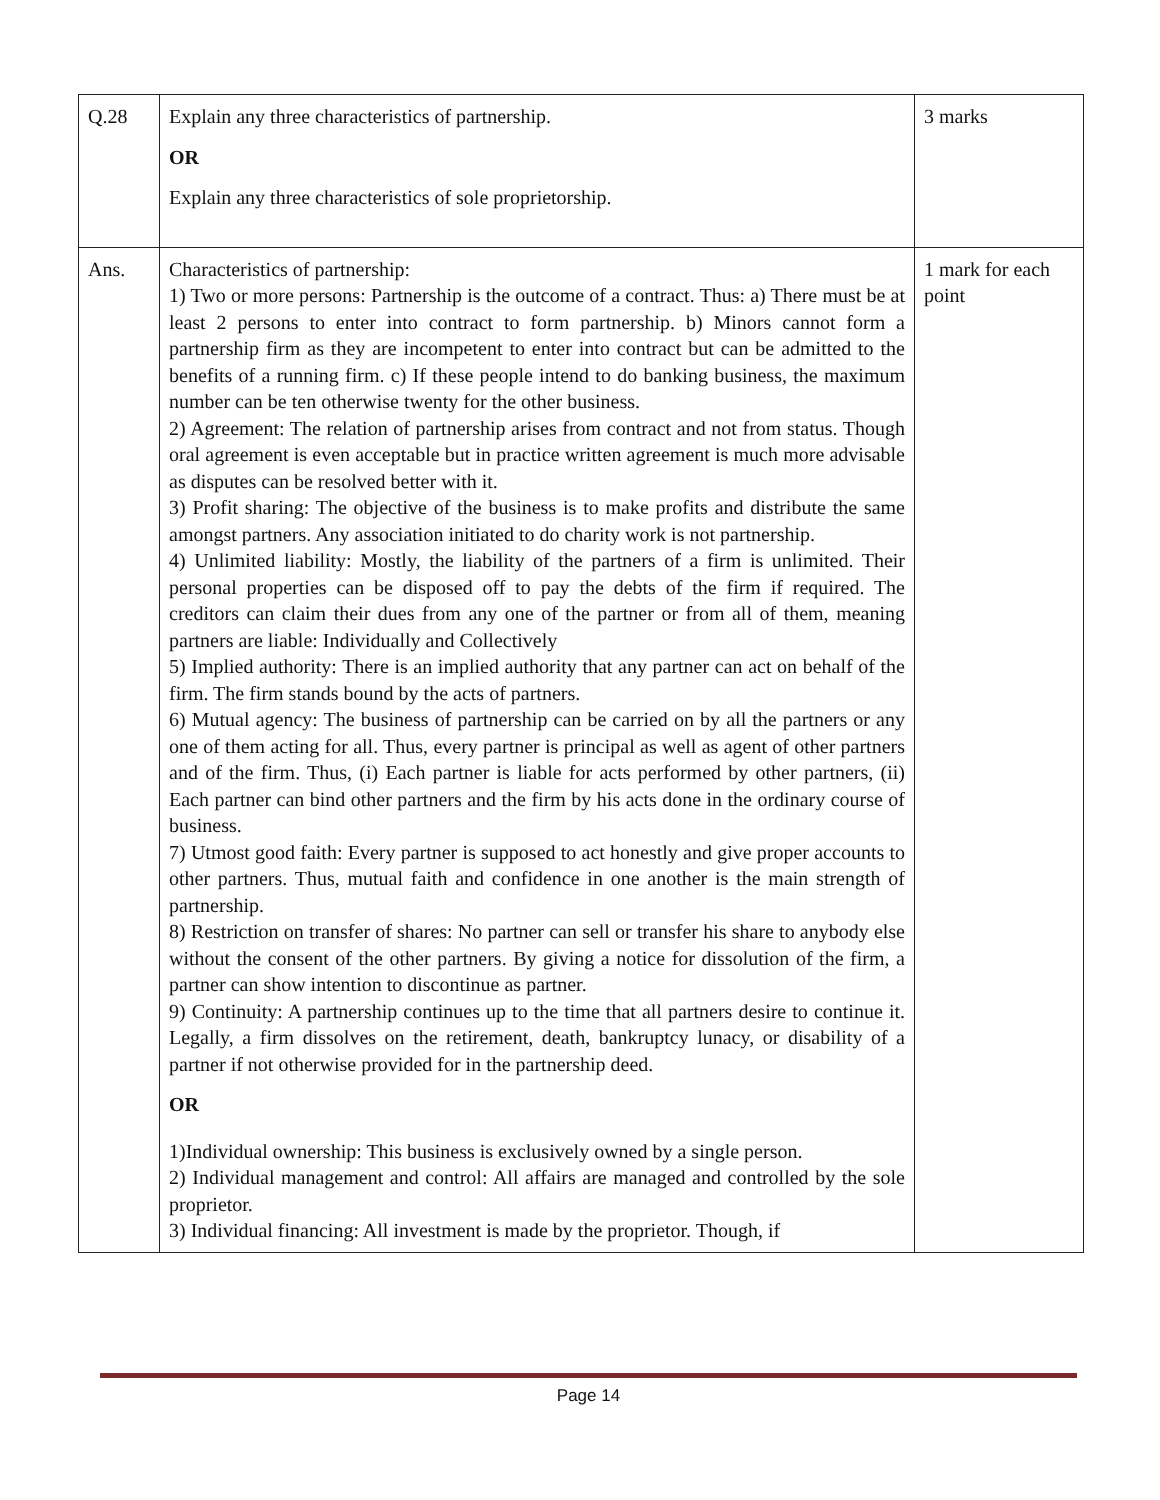| Q.28 | Explain any three characteristics of partnership. OR Explain any three characteristics of sole proprietorship. | 3 marks |
| Ans. | Characteristics of partnership: 1) Two or more persons: Partnership is the outcome of a contract. Thus: a) There must be at least 2 persons to enter into contract to form partnership. b) Minors cannot form a partnership firm as they are incompetent to enter into contract but can be admitted to the benefits of a running firm. c) If these people intend to do banking business, the maximum number can be ten otherwise twenty for the other business. 2) Agreement: The relation of partnership arises from contract and not from status. Though oral agreement is even acceptable but in practice written agreement is much more advisable as disputes can be resolved better with it. 3) Profit sharing: The objective of the business is to make profits and distribute the same amongst partners. Any association initiated to do charity work is not partnership. 4) Unlimited liability: Mostly, the liability of the partners of a firm is unlimited. Their personal properties can be disposed off to pay the debts of the firm if required. The creditors can claim their dues from any one of the partner or from all of them, meaning partners are liable: Individually and Collectively 5) Implied authority: There is an implied authority that any partner can act on behalf of the firm. The firm stands bound by the acts of partners. 6) Mutual agency: The business of partnership can be carried on by all the partners or any one of them acting for all. Thus, every partner is principal as well as agent of other partners and of the firm. Thus, (i) Each partner is liable for acts performed by other partners, (ii) Each partner can bind other partners and the firm by his acts done in the ordinary course of business. 7) Utmost good faith: Every partner is supposed to act honestly and give proper accounts to other partners. Thus, mutual faith and confidence in one another is the main strength of partnership. 8) Restriction on transfer of shares: No partner can sell or transfer his share to anybody else without the consent of the other partners. By giving a notice for dissolution of the firm, a partner can show intention to discontinue as partner. 9) Continuity: A partnership continues up to the time that all partners desire to continue it. Legally, a firm dissolves on the retirement, death, bankruptcy lunacy, or disability of a partner if not otherwise provided for in the partnership deed. OR 1)Individual ownership: This business is exclusively owned by a single person. 2) Individual management and control: All affairs are managed and controlled by the sole proprietor. 3) Individual financing: All investment is made by the proprietor. Though, if | 1 mark for each point |
Page 14